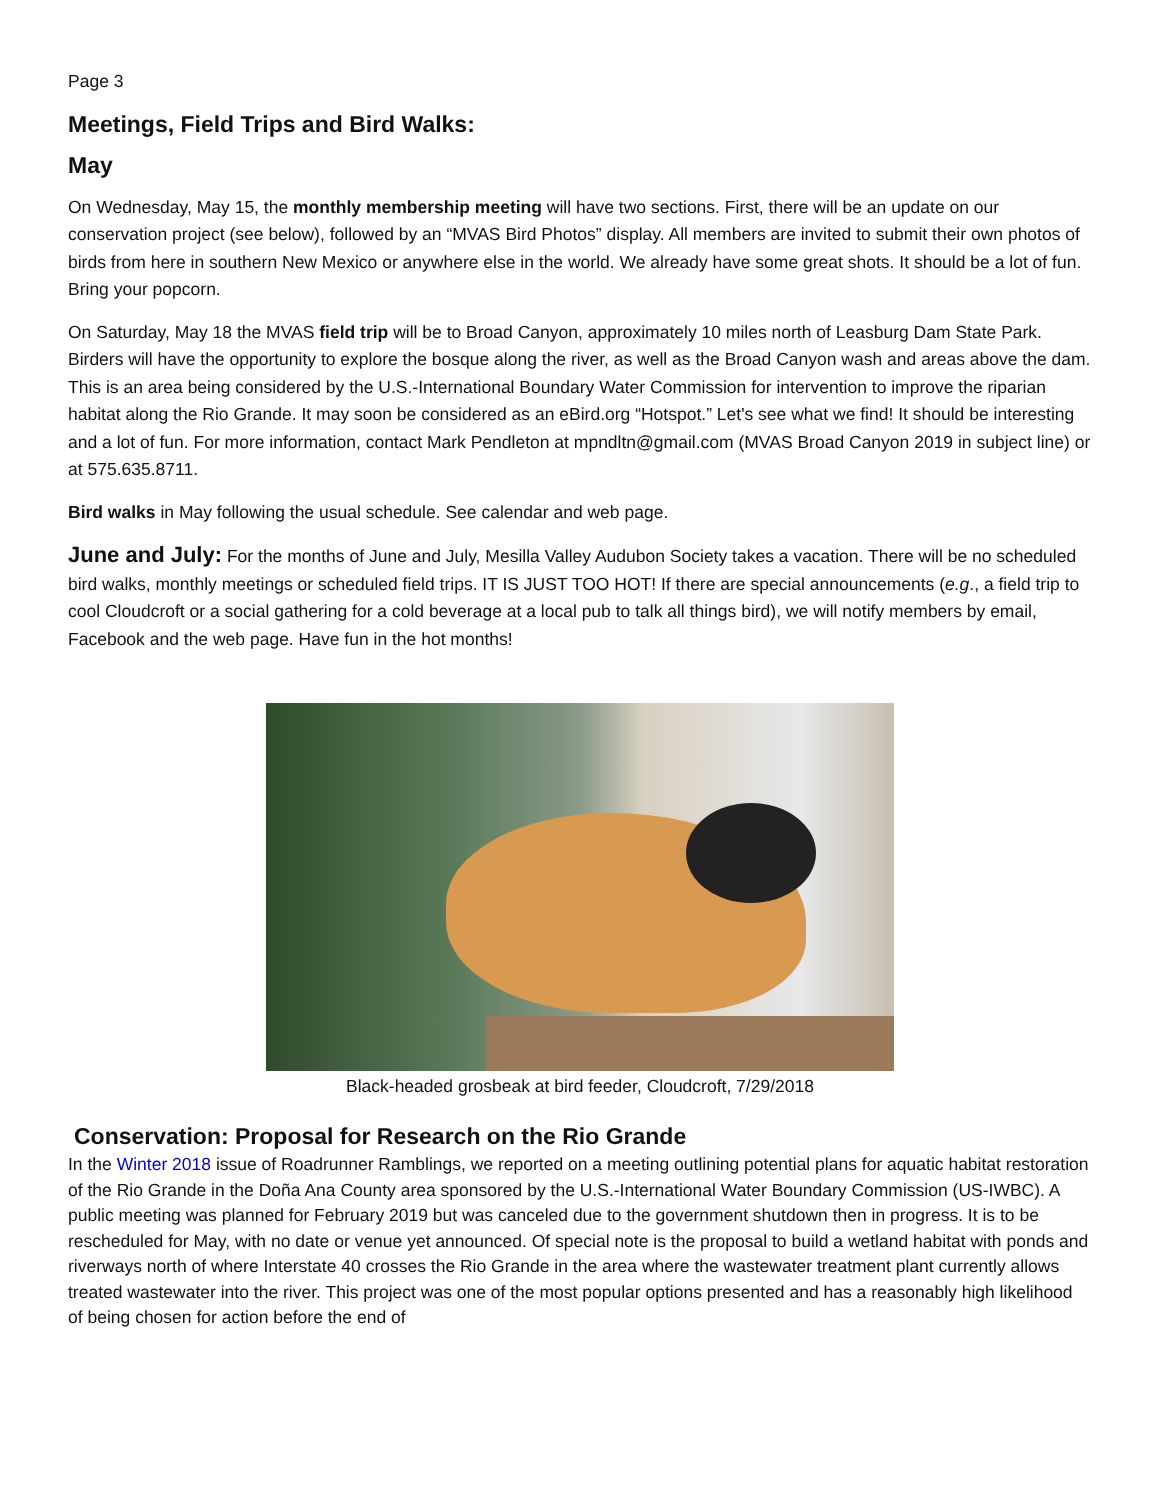Page 3
Meetings, Field Trips and Bird Walks:
May
On Wednesday, May 15, the monthly membership meeting will have two sections. First, there will be an update on our conservation project (see below), followed by an “MVAS Bird Photos” display. All members are invited to submit their own photos of birds from here in southern New Mexico or anywhere else in the world. We already have some great shots. It should be a lot of fun. Bring your popcorn.
On Saturday, May 18 the MVAS field trip will be to Broad Canyon, approximately 10 miles north of Leasburg Dam State Park. Birders will have the opportunity to explore the bosque along the river, as well as the Broad Canyon wash and areas above the dam. This is an area being considered by the U.S.-International Boundary Water Commission for intervention to improve the riparian habitat along the Rio Grande. It may soon be considered as an eBird.org “Hotspot.” Let's see what we find! It should be interesting and a lot of fun. For more information, contact Mark Pendleton at mpndltn@gmail.com (MVAS Broad Canyon 2019 in subject line) or at 575.635.8711.
Bird walks in May following the usual schedule. See calendar and web page.
June and July: For the months of June and July, Mesilla Valley Audubon Society takes a vacation. There will be no scheduled bird walks, monthly meetings or scheduled field trips. IT IS JUST TOO HOT! If there are special announcements (e.g., a field trip to cool Cloudcroft or a social gathering for a cold beverage at a local pub to talk all things bird), we will notify members by email, Facebook and the web page. Have fun in the hot months!
Black-headed grosbeak at bird feeder, Cloudcroft, 7/29/2018
Conservation: Proposal for Research on the Rio Grande
In the Winter 2018 issue of Roadrunner Ramblings, we reported on a meeting outlining potential plans for aquatic habitat restoration of the Rio Grande in the Doña Ana County area sponsored by the U.S.-International Water Boundary Commission (US-IWBC). A public meeting was planned for February 2019 but was canceled due to the government shutdown then in progress. It is to be rescheduled for May, with no date or venue yet announced. Of special note is the proposal to build a wetland habitat with ponds and riverways north of where Interstate 40 crosses the Rio Grande in the area where the wastewater treatment plant currently allows treated wastewater into the river. This project was one of the most popular options presented and has a reasonably high likelihood of being chosen for action before the end of